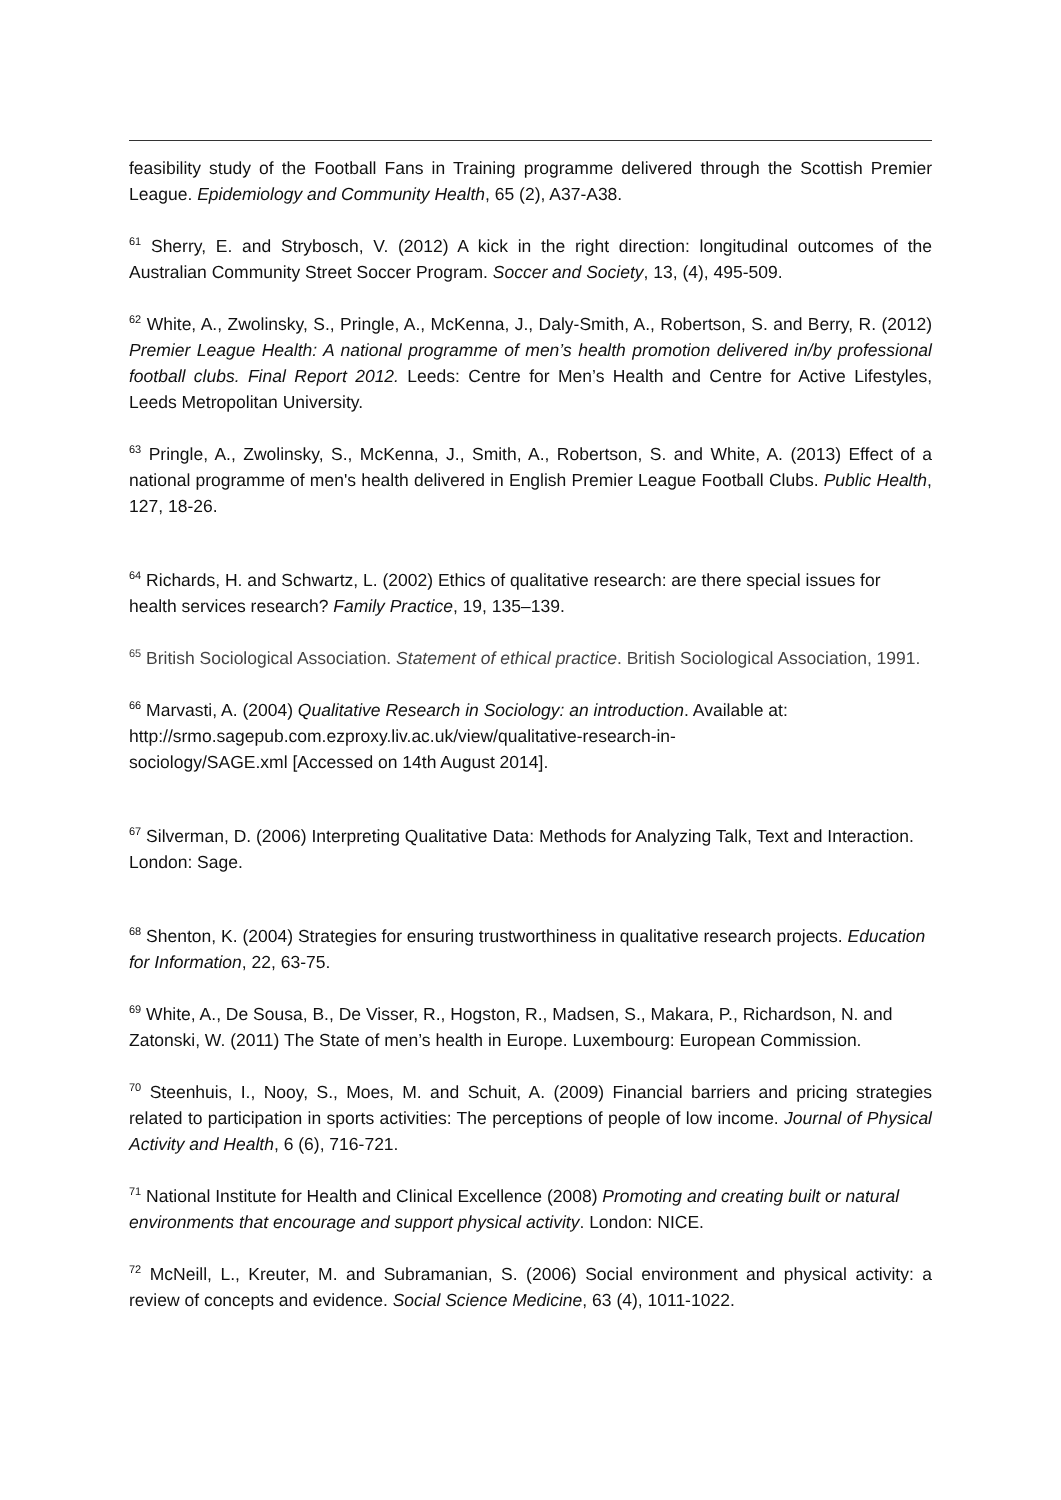feasibility study of the Football Fans in Training programme delivered through the Scottish Premier League. Epidemiology and Community Health, 65 (2), A37-A38.
<sup>61</sup> Sherry, E. and Strybosch, V. (2012) A kick in the right direction: longitudinal outcomes of the Australian Community Street Soccer Program. Soccer and Society, 13, (4), 495-509.
<sup>62</sup> White, A., Zwolinsky, S., Pringle, A., McKenna, J., Daly-Smith, A., Robertson, S. and Berry, R. (2012) Premier League Health: A national programme of men’s health promotion delivered in/by professional football clubs. Final Report 2012. Leeds: Centre for Men’s Health and Centre for Active Lifestyles, Leeds Metropolitan University.
<sup>63</sup> Pringle, A., Zwolinsky, S., McKenna, J., Smith, A., Robertson, S. and White, A. (2013) Effect of a national programme of men's health delivered in English Premier League Football Clubs. Public Health, 127, 18-26.
<sup>64</sup> Richards, H. and Schwartz, L. (2002) Ethics of qualitative research: are there special issues for health services research? Family Practice, 19, 135–139.
<sup>65</sup> British Sociological Association. Statement of ethical practice. British Sociological Association, 1991.
<sup>66</sup> Marvasti, A. (2004) Qualitative Research in Sociology: an introduction. Available at:
http://srmo.sagepub.com.ezproxy.liv.ac.uk/view/qualitative-research-in-
sociology/SAGE.xml [Accessed on 14th August 2014].
<sup>67</sup> Silverman, D. (2006) Interpreting Qualitative Data: Methods for Analyzing Talk, Text and Interaction. London: Sage.
<sup>68</sup> Shenton, K. (2004) Strategies for ensuring trustworthiness in qualitative research projects. Education for Information, 22, 63-75.
<sup>69</sup> White, A., De Sousa, B., De Visser, R., Hogston, R., Madsen, S., Makara, P., Richardson, N. and Zatonski, W. (2011) The State of men’s health in Europe. Luxembourg: European Commission.
<sup>70</sup> Steenhuis, I., Nooy, S., Moes, M. and Schuit, A. (2009) Financial barriers and pricing strategies related to participation in sports activities: The perceptions of people of low income. Journal of Physical Activity and Health, 6 (6), 716-721.
<sup>71</sup> National Institute for Health and Clinical Excellence (2008) Promoting and creating built or natural environments that encourage and support physical activity. London: NICE.
<sup>72</sup> McNeill, L., Kreuter, M. and Subramanian, S. (2006) Social environment and physical activity: a review of concepts and evidence. Social Science Medicine, 63 (4), 1011-1022.